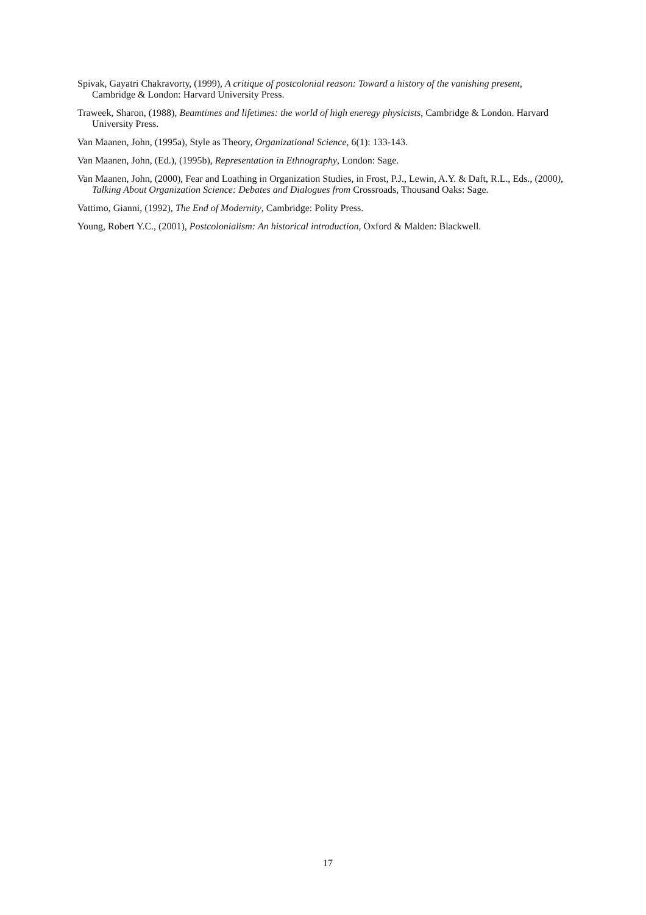Spivak, Gayatri Chakravorty, (1999), A critique of postcolonial reason: Toward a history of the vanishing present, Cambridge & London: Harvard University Press.
Traweek, Sharon, (1988), Beamtimes and lifetimes: the world of high eneregy physicists, Cambridge & London. Harvard University Press.
Van Maanen, John, (1995a), Style as Theory, Organizational Science, 6(1): 133-143.
Van Maanen, John, (Ed.), (1995b), Representation in Ethnography, London: Sage.
Van Maanen, John, (2000), Fear and Loathing in Organization Studies, in Frost, P.J., Lewin, A.Y. & Daft, R.L., Eds., (2000), Talking About Organization Science: Debates and Dialogues from Crossroads, Thousand Oaks: Sage.
Vattimo, Gianni, (1992), The End of Modernity, Cambridge: Polity Press.
Young, Robert Y.C., (2001), Postcolonialism: An historical introduction, Oxford & Malden: Blackwell.
17